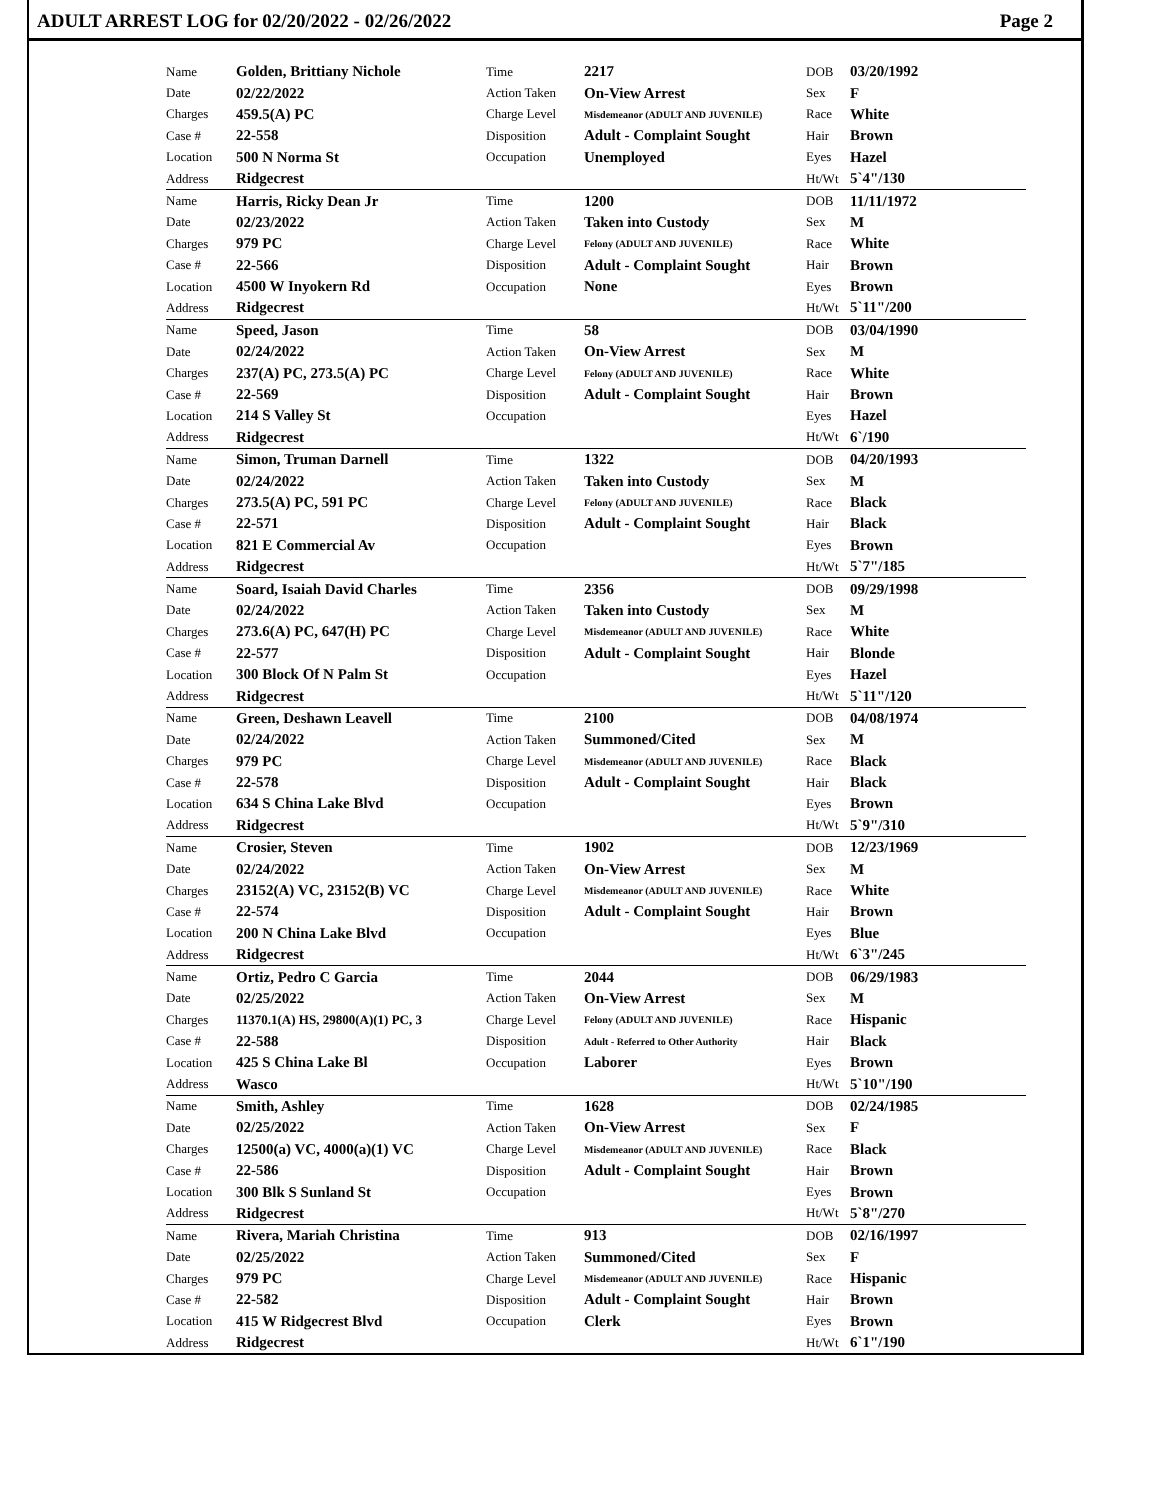ADULT ARREST LOG for 02/20/2022 - 02/26/2022 Page 2
| Name | Golden, Brittiany Nichole | Time | 2217 | DOB | 03/20/1992 |
| Date | 02/22/2022 | Action Taken | On-View Arrest | Sex | F |
| Charges | 459.5(A) PC | Charge Level | Misdemeanor (ADULT AND JUVENILE) | Race | White |
| Case # | 22-558 | Disposition | Adult - Complaint Sought | Hair | Brown |
| Location | 500 N Norma St | Occupation | Unemployed | Eyes | Hazel |
| Address | Ridgecrest | | | Ht/Wt | 5`4"/130 |
| Name | Harris, Ricky Dean Jr | Time | 1200 | DOB | 11/11/1972 |
| Date | 02/23/2022 | Action Taken | Taken into Custody | Sex | M |
| Charges | 979 PC | Charge Level | Felony (ADULT AND JUVENILE) | Race | White |
| Case # | 22-566 | Disposition | Adult - Complaint Sought | Hair | Brown |
| Location | 4500 W Inyokern Rd | Occupation | None | Eyes | Brown |
| Address | Ridgecrest | | | Ht/Wt | 5`11"/200 |
| Name | Speed, Jason | Time | 58 | DOB | 03/04/1990 |
| Date | 02/24/2022 | Action Taken | On-View Arrest | Sex | M |
| Charges | 237(A) PC, 273.5(A) PC | Charge Level | Felony (ADULT AND JUVENILE) | Race | White |
| Case # | 22-569 | Disposition | Adult - Complaint Sought | Hair | Brown |
| Location | 214 S Valley St | Occupation | | Eyes | Hazel |
| Address | Ridgecrest | | | Ht/Wt | 6`/190 |
| Name | Simon, Truman Darnell | Time | 1322 | DOB | 04/20/1993 |
| Date | 02/24/2022 | Action Taken | Taken into Custody | Sex | M |
| Charges | 273.5(A) PC, 591 PC | Charge Level | Felony (ADULT AND JUVENILE) | Race | Black |
| Case # | 22-571 | Disposition | Adult - Complaint Sought | Hair | Black |
| Location | 821 E Commercial Av | Occupation | | Eyes | Brown |
| Address | Ridgecrest | | | Ht/Wt | 5`7"/185 |
| Name | Soard, Isaiah David Charles | Time | 2356 | DOB | 09/29/1998 |
| Date | 02/24/2022 | Action Taken | Taken into Custody | Sex | M |
| Charges | 273.6(A) PC, 647(H) PC | Charge Level | Misdemeanor (ADULT AND JUVENILE) | Race | White |
| Case # | 22-577 | Disposition | Adult - Complaint Sought | Hair | Blonde |
| Location | 300 Block Of N Palm St | Occupation | | Eyes | Hazel |
| Address | Ridgecrest | | | Ht/Wt | 5`11"/120 |
| Name | Green, Deshawn Leavell | Time | 2100 | DOB | 04/08/1974 |
| Date | 02/24/2022 | Action Taken | Summoned/Cited | Sex | M |
| Charges | 979 PC | Charge Level | Misdemeanor (ADULT AND JUVENILE) | Race | Black |
| Case # | 22-578 | Disposition | Adult - Complaint Sought | Hair | Black |
| Location | 634 S China Lake Blvd | Occupation | | Eyes | Brown |
| Address | Ridgecrest | | | Ht/Wt | 5`9"/310 |
| Name | Crosier, Steven | Time | 1902 | DOB | 12/23/1969 |
| Date | 02/24/2022 | Action Taken | On-View Arrest | Sex | M |
| Charges | 23152(A) VC, 23152(B) VC | Charge Level | Misdemeanor (ADULT AND JUVENILE) | Race | White |
| Case # | 22-574 | Disposition | Adult - Complaint Sought | Hair | Brown |
| Location | 200 N China Lake Blvd | Occupation | | Eyes | Blue |
| Address | Ridgecrest | | | Ht/Wt | 6`3"/245 |
| Name | Ortiz, Pedro C Garcia | Time | 2044 | DOB | 06/29/1983 |
| Date | 02/25/2022 | Action Taken | On-View Arrest | Sex | M |
| Charges | 11370.1(A) HS, 29800(A)(1) PC, 3 | Charge Level | Felony (ADULT AND JUVENILE) | Race | Hispanic |
| Case # | 22-588 | Disposition | Adult - Referred to Other Authority | Hair | Black |
| Location | 425 S China Lake Bl | Occupation | Laborer | Eyes | Brown |
| Address | Wasco | | | Ht/Wt | 5`10"/190 |
| Name | Smith, Ashley | Time | 1628 | DOB | 02/24/1985 |
| Date | 02/25/2022 | Action Taken | On-View Arrest | Sex | F |
| Charges | 12500(a) VC, 4000(a)(1) VC | Charge Level | Misdemeanor (ADULT AND JUVENILE) | Race | Black |
| Case # | 22-586 | Disposition | Adult - Complaint Sought | Hair | Brown |
| Location | 300 Blk S Sunland St | Occupation | | Eyes | Brown |
| Address | Ridgecrest | | | Ht/Wt | 5`8"/270 |
| Name | Rivera, Mariah Christina | Time | 913 | DOB | 02/16/1997 |
| Date | 02/25/2022 | Action Taken | Summoned/Cited | Sex | F |
| Charges | 979 PC | Charge Level | Misdemeanor (ADULT AND JUVENILE) | Race | Hispanic |
| Case # | 22-582 | Disposition | Adult - Complaint Sought | Hair | Brown |
| Location | 415 W Ridgecrest Blvd | Occupation | Clerk | Eyes | Brown |
| Address | Ridgecrest | | | Ht/Wt | 6`1"/190 |